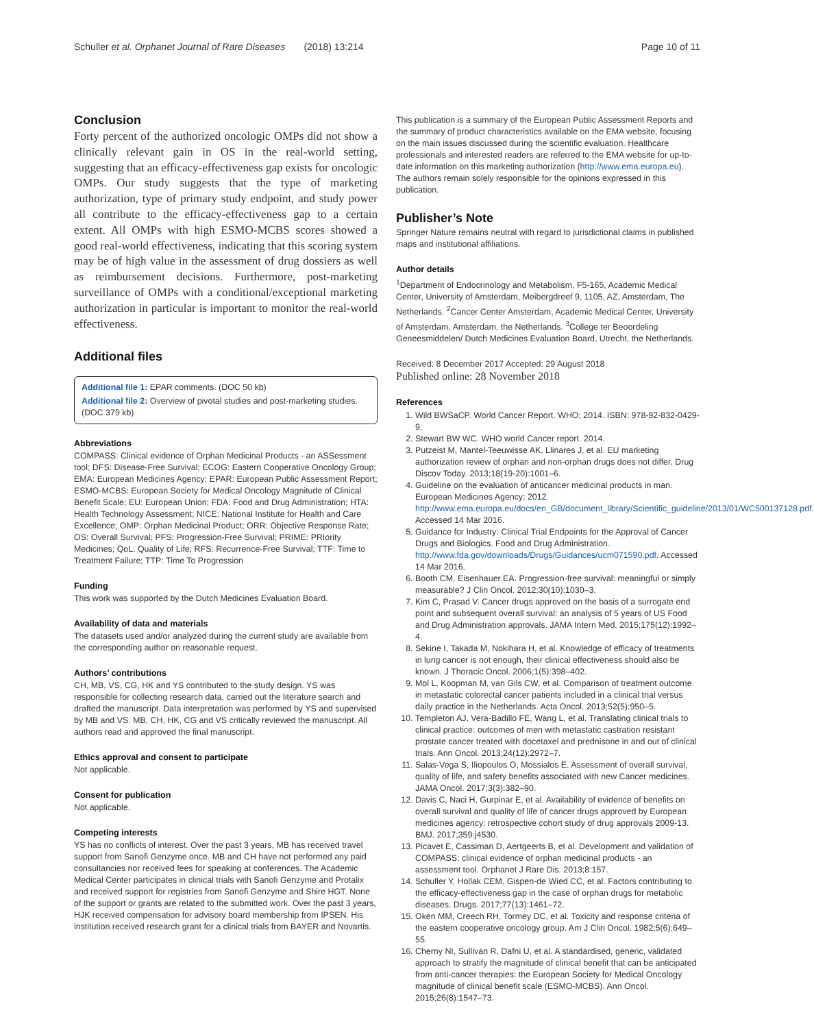Schuller et al. Orphanet Journal of Rare Diseases (2018) 13:214 Page 10 of 11
Conclusion
Forty percent of the authorized oncologic OMPs did not show a clinically relevant gain in OS in the real-world setting, suggesting that an efficacy-effectiveness gap exists for oncologic OMPs. Our study suggests that the type of marketing authorization, type of primary study endpoint, and study power all contribute to the efficacy-effectiveness gap to a certain extent. All OMPs with high ESMO-MCBS scores showed a good real-world effectiveness, indicating that this scoring system may be of high value in the assessment of drug dossiers as well as reimbursement decisions. Furthermore, post-marketing surveillance of OMPs with a conditional/exceptional marketing authorization in particular is important to monitor the real-world effectiveness.
Additional files
Additional file 1: EPAR comments. (DOC 50 kb)
Additional file 2: Overview of pivotal studies and post-marketing studies. (DOC 379 kb)
Abbreviations
COMPASS: Clinical evidence of Orphan Medicinal Products - an ASSessment tool; DFS: Disease-Free Survival; ECOG: Eastern Cooperative Oncology Group; EMA: European Medicines Agency; EPAR: European Public Assessment Report; ESMO-MCBS: European Society for Medical Oncology Magnitude of Clinical Benefit Scale; EU: European Union; FDA: Food and Drug Administration; HTA: Health Technology Assessment; NICE: National Institute for Health and Care Excellence; OMP: Orphan Medicinal Product; ORR: Objective Response Rate; OS: Overall Survival; PFS: Progression-Free Survival; PRIME: PRIority Medicines; QoL: Quality of Life; RFS: Recurrence-Free Survival; TTF: Time to Treatment Failure; TTP: Time To Progression
Funding
This work was supported by the Dutch Medicines Evaluation Board.
Availability of data and materials
The datasets used and/or analyzed during the current study are available from the corresponding author on reasonable request.
Authors’ contributions
CH, MB, VS, CG, HK and YS contributed to the study design. YS was responsible for collecting research data, carried out the literature search and drafted the manuscript. Data interpretation was performed by YS and supervised by MB and VS. MB, CH, HK, CG and VS critically reviewed the manuscript. All authors read and approved the final manuscript.
Ethics approval and consent to participate
Not applicable.
Consent for publication
Not applicable.
Competing interests
YS has no conflicts of interest. Over the past 3 years, MB has received travel support from Sanofi Genzyme once. MB and CH have not performed any paid consultancies nor received fees for speaking at conferences. The Academic Medical Center participates in clinical trials with Sanofi Genzyme and Protalix and received support for registries from Sanofi Genzyme and Shire HGT. None of the support or grants are related to the submitted work. Over the past 3 years, HJK received compensation for advisory board membership from IPSEN. His institution received research grant for a clinical trials from BAYER and Novartis.
This publication is a summary of the European Public Assessment Reports and the summary of product characteristics available on the EMA website, focusing on the main issues discussed during the scientific evaluation. Healthcare professionals and interested readers are referred to the EMA website for up-to-date information on this marketing authorization (http://www.ema.europa.eu). The authors remain solely responsible for the opinions expressed in this publication.
Publisher’s Note
Springer Nature remains neutral with regard to jurisdictional claims in published maps and institutional affiliations.
Author details
<sup>1</sup> Department of Endocrinology and Metabolism, F5-165, Academic Medical Center, University of Amsterdam, Meibergdreef 9, 1105, AZ, Amsterdam, The Netherlands. <sup>2</sup>Cancer Center Amsterdam, Academic Medical Center, University of Amsterdam, Amsterdam, the Netherlands. <sup>3</sup>College ter Beoordeling Geneesmiddelen/ Dutch Medicines Evaluation Board, Utrecht, the Netherlands.
Received: 8 December 2017 Accepted: 29 August 2018
Published online: 28 November 2018
References
1. Wild BWSaCP. World Cancer Report. WHO; 2014. ISBN: 978-92-832-0429-9.
2. Stewart BW WC. WHO world Cancer report. 2014.
3. Putzeist M, Mantel-Teeuwisse AK, Llinares J, et al. EU marketing authorization review of orphan and non-orphan drugs does not differ. Drug Discov Today. 2013;18(19-20):1001–6.
4. Guideline on the evaluation of anticancer medicinal products in man. European Medicines Agency; 2012. http://www.ema.europa.eu/docs/en_GB/document_library/Scientific_guideline/2013/01/WC500137128.pdf. Accessed 14 Mar 2016.
5. Guidance for Industry: Clinical Trial Endpoints for the Approval of Cancer Drugs and Biologics. Food and Drug Administration. http://www.fda.gov/downloads/Drugs/Guidances/ucm071590.pdf. Accessed 14 Mar 2016.
6. Booth CM, Eisenhauer EA. Progression-free survival: meaningful or simply measurable? J Clin Oncol. 2012;30(10):1030–3.
7. Kim C, Prasad V. Cancer drugs approved on the basis of a surrogate end point and subsequent overall survival: an analysis of 5 years of US Food and Drug Administration approvals. JAMA Intern Med. 2015;175(12):1992–4.
8. Sekine I, Takada M, Nokihara H, et al. Knowledge of efficacy of treatments in lung cancer is not enough, their clinical effectiveness should also be known. J Thoracic Oncol. 2006;1(5):398–402.
9. Mol L, Koopman M, van Gils CW, et al. Comparison of treatment outcome in metastatic colorectal cancer patients included in a clinical trial versus daily practice in the Netherlands. Acta Oncol. 2013;52(5):950–5.
10. Templeton AJ, Vera-Badillo FE, Wang L, et al. Translating clinical trials to clinical practice: outcomes of men with metastatic castration resistant prostate cancer treated with docetaxel and prednisone in and out of clinical trials. Ann Oncol. 2013;24(12):2972–7.
11. Salas-Vega S, Iliopoulos O, Mossialos E. Assessment of overall survival, quality of life, and safety benefits associated with new Cancer medicines. JAMA Oncol. 2017;3(3):382–90.
12. Davis C, Naci H, Gurpinar E, et al. Availability of evidence of benefits on overall survival and quality of life of cancer drugs approved by European medicines agency: retrospective cohort study of drug approvals 2009-13. BMJ. 2017;359:j4530.
13. Picavet E, Cassiman D, Aertgeerts B, et al. Development and validation of COMPASS: clinical evidence of orphan medicinal products - an assessment tool. Orphanet J Rare Dis. 2013;8:157.
14. Schuller Y, Hollak CEM, Gispen-de Wied CC, et al. Factors contributing to the efficacy-effectiveness gap in the case of orphan drugs for metabolic diseases. Drugs. 2017;77(13):1461–72.
15. Oken MM, Creech RH, Tormey DC, et al. Toxicity and response criteria of the eastern cooperative oncology group. Am J Clin Oncol. 1982;5(6):649–55.
16. Cherny NI, Sullivan R, Dafni U, et al. A standardised, generic, validated approach to stratify the magnitude of clinical benefit that can be anticipated from anti-cancer therapies: the European Society for Medical Oncology magnitude of clinical benefit scale (ESMO-MCBS). Ann Oncol. 2015;26(8):1547–73.